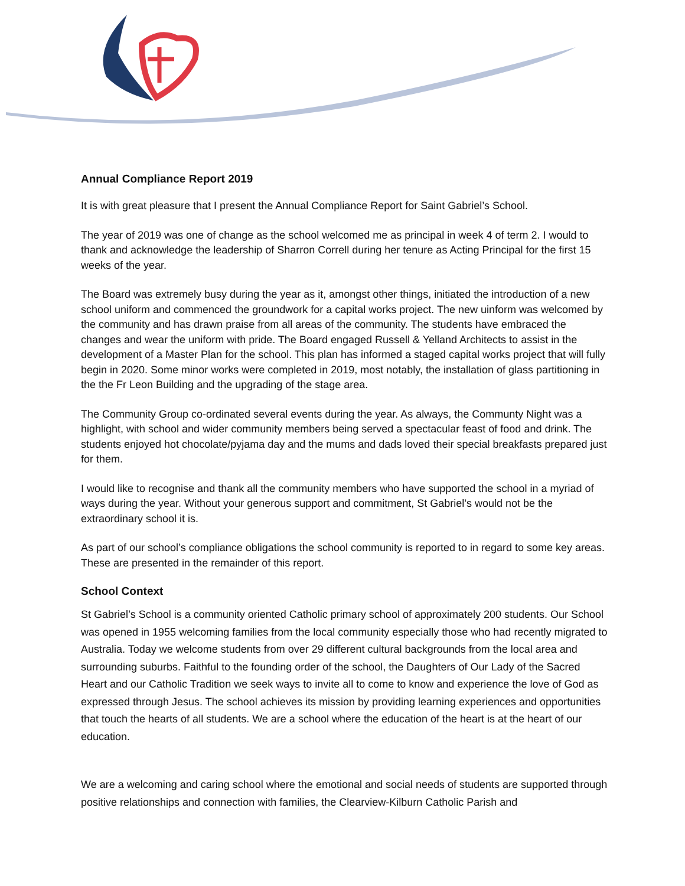Annual Compliance Report 2019
It is with great pleasure that I present the Annual Compliance Report for Saint Gabriel’s School.
The year of 2019 was one of change as the school welcomed me as principal in week 4 of term 2. I would to thank and acknowledge the leadership of Sharron Correll during her tenure as Acting Principal for the first 15 weeks of the year.
The Board was extremely busy during the year as it, amongst other things, initiated the introduction of a new school uniform and commenced the groundwork for a capital works project. The new uinform was welcomed by the community and has drawn praise from all areas of the community. The students have embraced the changes and wear the uniform with pride. The Board engaged Russell & Yelland Architects to assist in the development of a Master Plan for the school. This plan has informed a staged capital works project that will fully begin in 2020. Some minor works were completed in 2019, most notably, the installation of glass partitioning in the the Fr Leon Building and the upgrading of the stage area.
The Community Group co-ordinated several events during the year. As always, the Communty Night was a highlight, with school and wider community members being served a spectacular feast of food and drink. The students enjoyed hot chocolate/pyjama day and the mums and dads loved their special breakfasts prepared just for them.
I would like to recognise and thank all the community members who have supported the school in a myriad of ways during the year. Without your generous support and commitment, St Gabriel’s would not be the extraordinary school it is.
As part of our school’s compliance obligations the school community is reported to in regard to some key areas. These are presented in the remainder of this report.
School Context
St Gabriel’s School is a community oriented Catholic primary school of approximately 200 students. Our School was opened in 1955 welcoming families from the local community especially those who had recently migrated to Australia. Today we welcome students from over 29 different cultural backgrounds from the local area and surrounding suburbs. Faithful to the founding order of the school, the Daughters of Our Lady of the Sacred Heart and our Catholic Tradition we seek ways to invite all to come to know and experience the love of God as expressed through Jesus. The school achieves its mission by providing learning experiences and opportunities that touch the hearts of all students. We are a school where the education of the heart is at the heart of our education.
We are a welcoming and caring school where the emotional and social needs of students are supported through positive relationships and connection with families, the Clearview-Kilburn Catholic Parish and